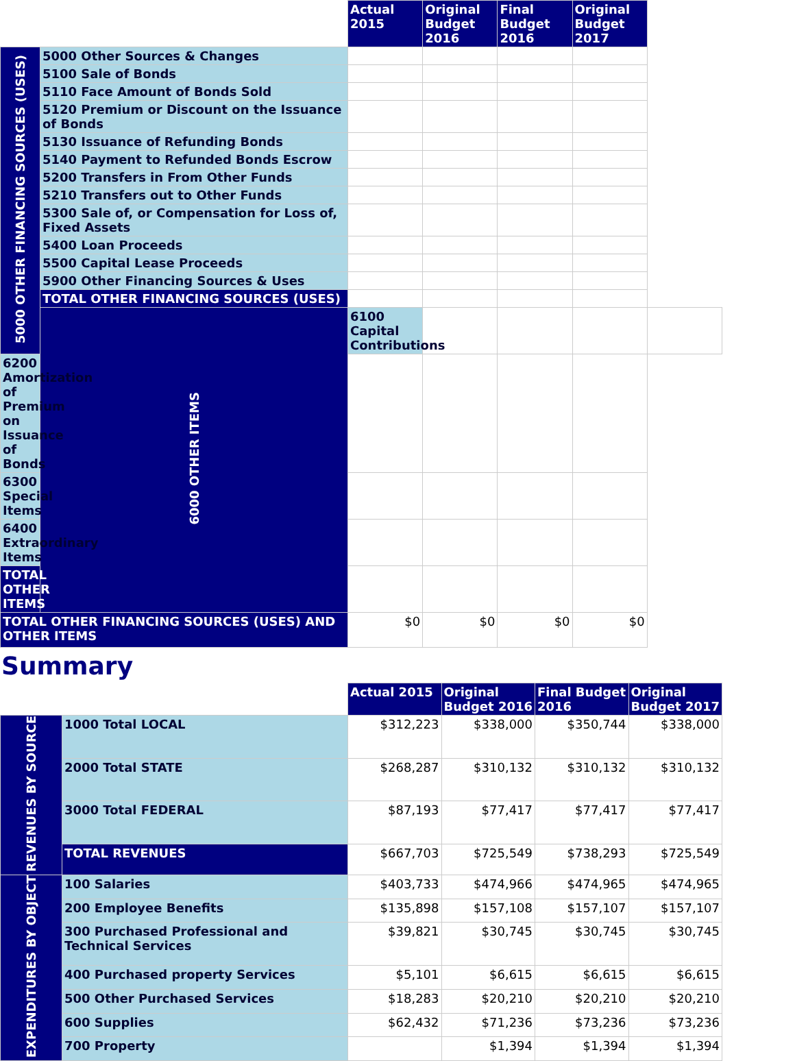| | | Actual 2015 | Original Budget 2016 | Final Budget 2016 | Original Budget 2017 | |
| --- | --- | --- | --- | --- | --- | --- |
| 5000 OTHER FINANCING SOURCES (USES) | 5000 Other Sources & Changes | | | | | |
| | 5100 Sale of Bonds | | | | | |
| | 5110 Face Amount of Bonds Sold | | | | | |
| | 5120 Premium or Discount on the Issuance of Bonds | | | | | |
| | 5130 Issuance of Refunding Bonds | | | | | |
| | 5140 Payment to Refunded Bonds Escrow | | | | | |
| | 5200 Transfers in From Other Funds | | | | | |
| | 5210 Transfers out to Other Funds | | | | | |
| | 5300 Sale of, or Compensation for Loss of, Fixed Assets | | | | | |
| | 5400 Loan Proceeds | | | | | |
| | 5500 Capital Lease Proceeds | | | | | |
| | 5900 Other Financing Sources & Uses | | | | | |
| | TOTAL OTHER FINANCING SOURCES (USES) | | | | | |
| | 6000 OTHER ITEMS | 6100 Capital Contributions | | | | |
| 6200 Amortization of Premium on Issuance of Bonds | | | | | | |
| 6300 Special Items | | | | | | |
| 6400 Extraordinary Items | | | | | | |
| TOTAL OTHER ITEMS | | | | | | |
| TOTAL OTHER FINANCING SOURCES (USES) AND OTHER ITEMS | | $0 | $0 | $0 | $0 | |
Summary
| | | Actual 2015 | Original Budget 2016 | Final Budget 2016 | Original Budget 2017 |
| --- | --- | --- | --- | --- | --- |
| REVENUES BY SOURCE | 1000 Total LOCAL | $312,223 | $338,000 | $350,744 | $338,000 |
| | 2000 Total STATE | $268,287 | $310,132 | $310,132 | $310,132 |
| | 3000 Total FEDERAL | $87,193 | $77,417 | $77,417 | $77,417 |
| | TOTAL REVENUES | $667,703 | $725,549 | $738,293 | $725,549 |
| EXPENDITURES BY OBJECT | 100 Salaries | $403,733 | $474,966 | $474,965 | $474,965 |
| | 200 Employee Benefits | $135,898 | $157,108 | $157,107 | $157,107 |
| | 300 Purchased Professional and Technical Services | $39,821 | $30,745 | $30,745 | $30,745 |
| | 400 Purchased property Services | $5,101 | $6,615 | $6,615 | $6,615 |
| | 500 Other Purchased Services | $18,283 | $20,210 | $20,210 | $20,210 |
| | 600 Supplies | $62,432 | $71,236 | $73,236 | $73,236 |
| | 700 Property | | $1,394 | $1,394 | $1,394 |